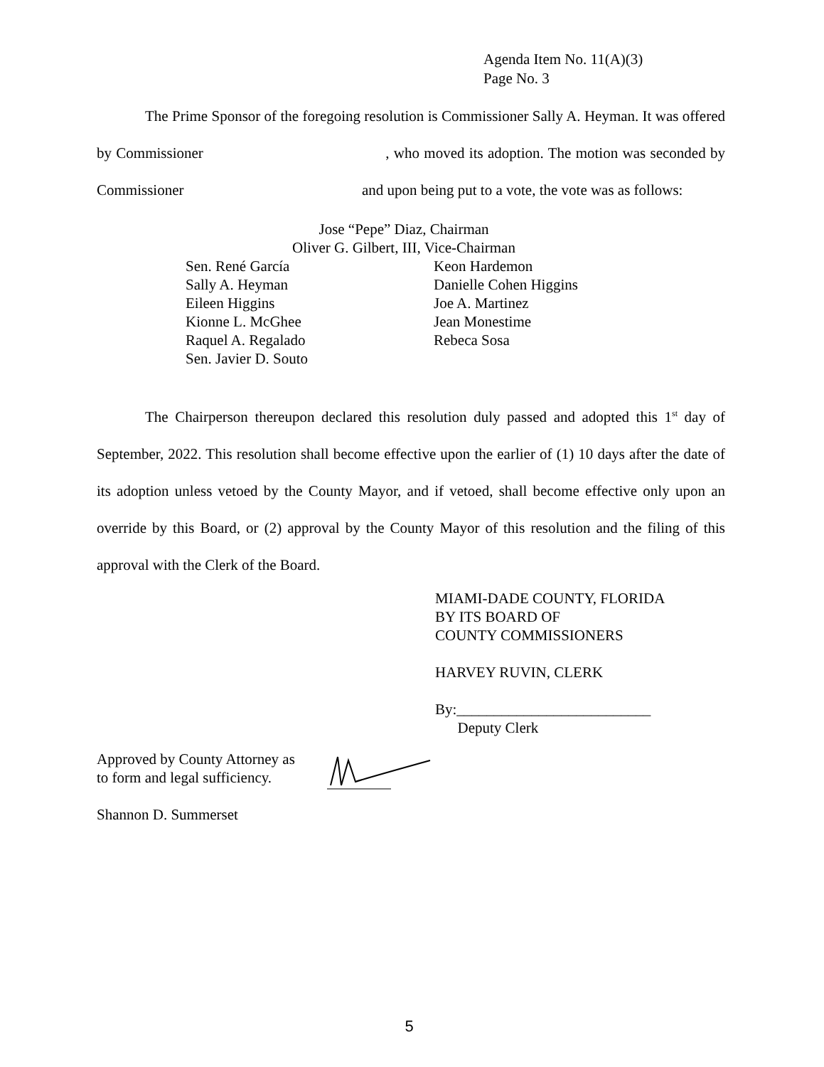Agenda Item No. 11(A)(3)
Page No. 3
The Prime Sponsor of the foregoing resolution is Commissioner Sally A. Heyman. It was offered by Commissioner , who moved its adoption. The motion was seconded by Commissioner and upon being put to a vote, the vote was as follows:
Jose “Pepe” Diaz, Chairman
Oliver G. Gilbert, III, Vice-Chairman
Sen. René García
Sally A. Heyman
Eileen Higgins
Kionne L. McGhee
Raquel A. Regalado
Sen. Javier D. Souto
Keon Hardemon
Danielle Cohen Higgins
Joe A. Martinez
Jean Monestime
Rebeca Sosa
The Chairperson thereupon declared this resolution duly passed and adopted this 1<sup>st</sup> day of September, 2022. This resolution shall become effective upon the earlier of (1) 10 days after the date of its adoption unless vetoed by the County Mayor, and if vetoed, shall become effective only upon an override by this Board, or (2) approval by the County Mayor of this resolution and the filing of this approval with the Clerk of the Board.
MIAMI-DADE COUNTY, FLORIDA
BY ITS BOARD OF
COUNTY COMMISSIONERS
HARVEY RUVIN, CLERK
By:__________________________
Deputy Clerk
Approved by County Attorney as
to form and legal sufficiency.
Shannon D. Summerset
5